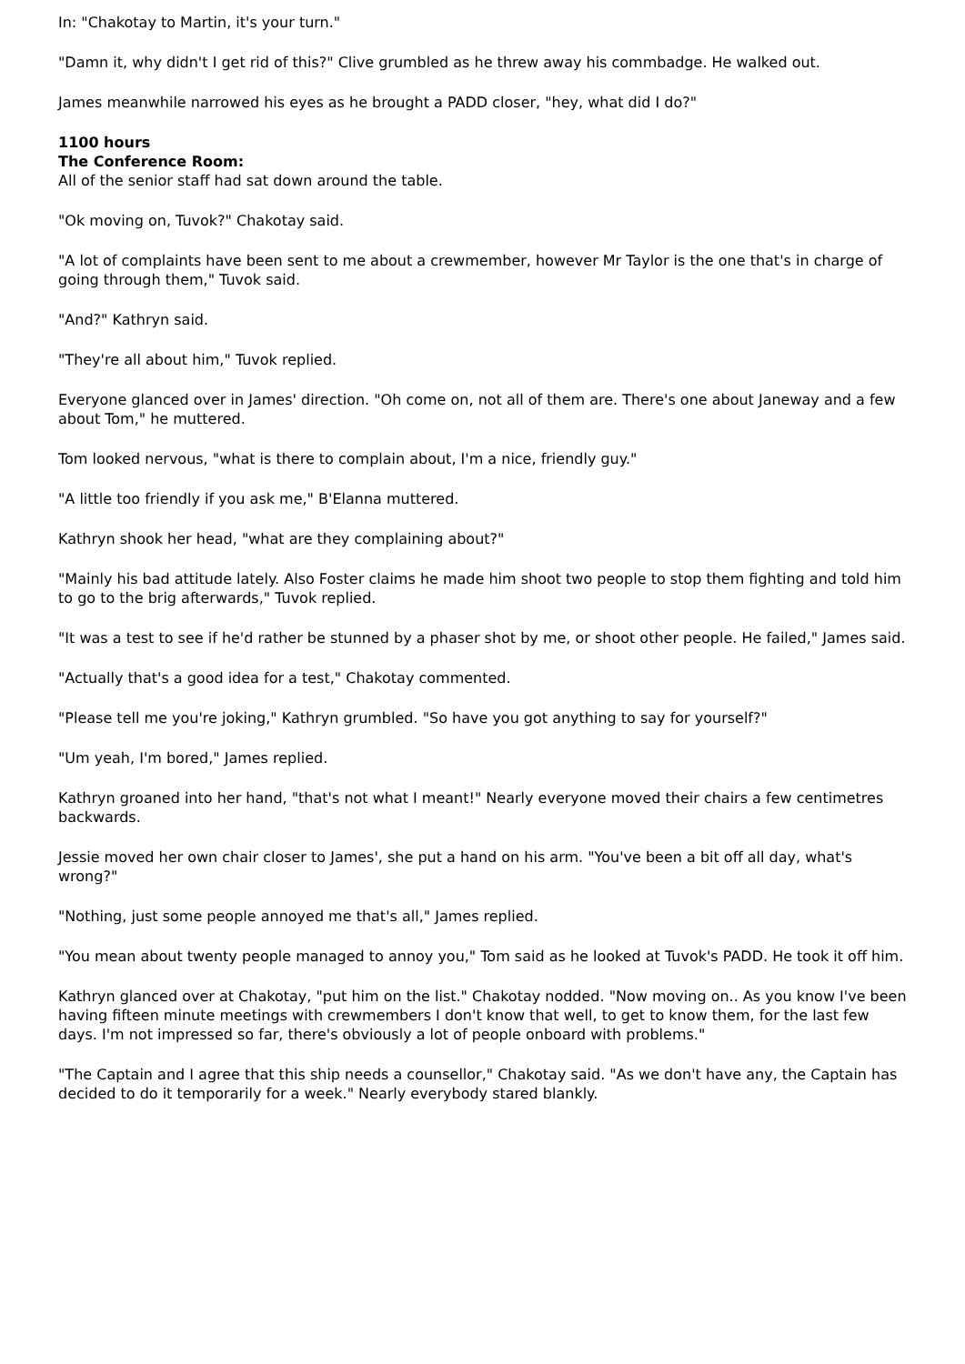In: "Chakotay to Martin, it's your turn."
"Damn it, why didn't I get rid of this?" Clive grumbled as he threw away his commbadge. He walked out.
James meanwhile narrowed his eyes as he brought a PADD closer, "hey, what did I do?"
1100 hours
The Conference Room:
All of the senior staff had sat down around the table.
"Ok moving on, Tuvok?" Chakotay said.
"A lot of complaints have been sent to me about a crewmember, however Mr Taylor is the one that's in charge of going through them," Tuvok said.
"And?" Kathryn said.
"They're all about him," Tuvok replied.
Everyone glanced over in James' direction. "Oh come on, not all of them are. There's one about Janeway and a few about Tom," he muttered.
Tom looked nervous, "what is there to complain about, I'm a nice, friendly guy."
"A little too friendly if you ask me," B'Elanna muttered.
Kathryn shook her head, "what are they complaining about?"
"Mainly his bad attitude lately. Also Foster claims he made him shoot two people to stop them fighting and told him to go to the brig afterwards," Tuvok replied.
"It was a test to see if he'd rather be stunned by a phaser shot by me, or shoot other people. He failed," James said.
"Actually that's a good idea for a test," Chakotay commented.
"Please tell me you're joking," Kathryn grumbled. "So have you got anything to say for yourself?"
"Um yeah, I'm bored," James replied.
Kathryn groaned into her hand, "that's not what I meant!" Nearly everyone moved their chairs a few centimetres backwards.
Jessie moved her own chair closer to James', she put a hand on his arm. "You've been a bit off all day, what's wrong?"
"Nothing, just some people annoyed me that's all," James replied.
"You mean about twenty people managed to annoy you," Tom said as he looked at Tuvok's PADD. He took it off him.
Kathryn glanced over at Chakotay, "put him on the list." Chakotay nodded. "Now moving on.. As you know I've been having fifteen minute meetings with crewmembers I don't know that well, to get to know them, for the last few days. I'm not impressed so far, there's obviously a lot of people onboard with problems."
"The Captain and I agree that this ship needs a counsellor," Chakotay said. "As we don't have any, the Captain has decided to do it temporarily for a week." Nearly everybody stared blankly.